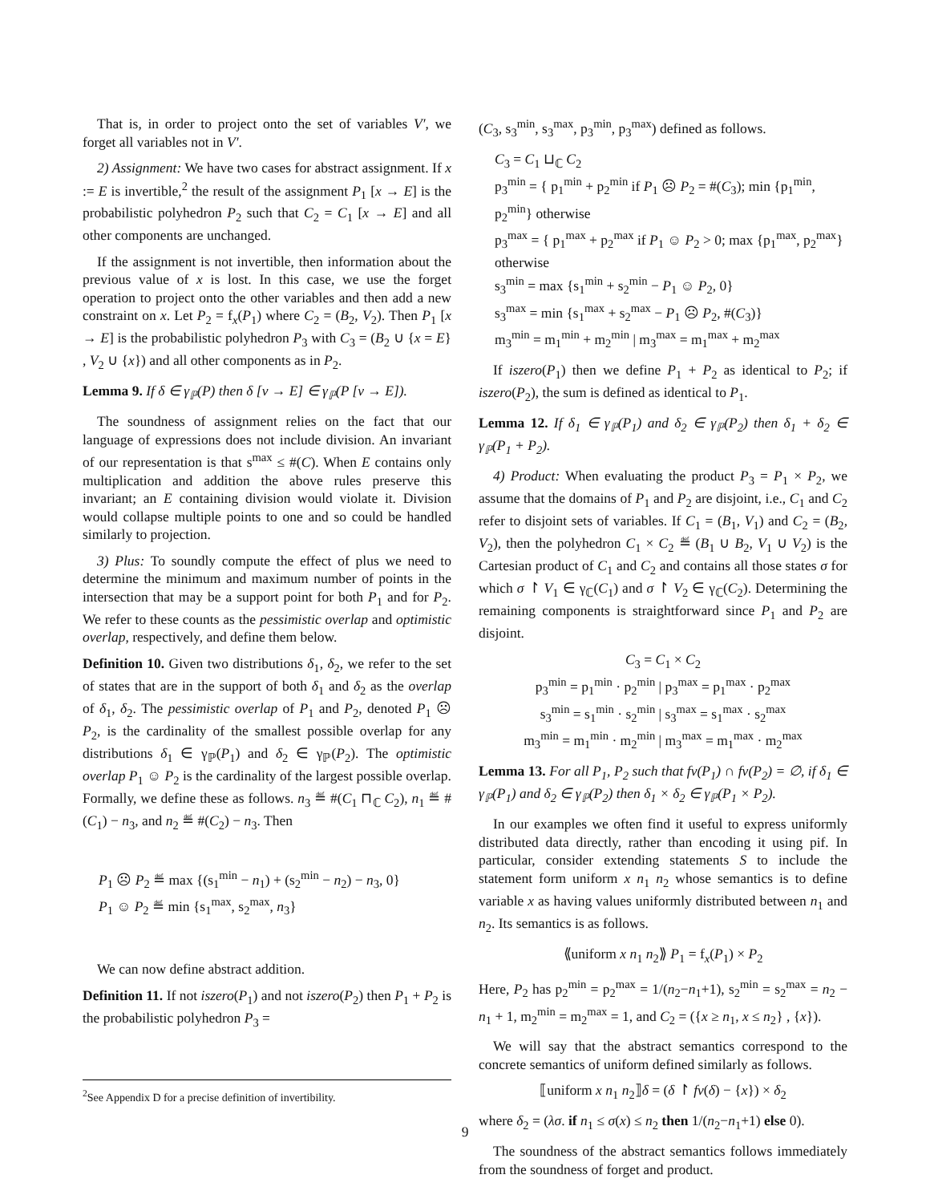That is, in order to project onto the set of variables V′, we forget all variables not in V′.
2) Assignment: We have two cases for abstract assignment. If x := E is invertible,<sup>2</sup> the result of the assignment P<sub>1</sub> [x → E] is the probabilistic polyhedron P<sub>2</sub> such that C<sub>2</sub> = C<sub>1</sub> [x → E] and all other components are unchanged.
If the assignment is not invertible, then information about the previous value of x is lost. In this case, we use the forget operation to project onto the other variables and then add a new constraint on x. Let P<sub>2</sub> = f<sub>x</sub>(P<sub>1</sub>) where C<sub>2</sub> = (B<sub>2</sub>, V<sub>2</sub>). Then P<sub>1</sub> [x → E] is the probabilistic polyhedron P<sub>3</sub> with C<sub>3</sub> = (B<sub>2</sub> ∪ {x = E} , V<sub>2</sub> ∪ {x}) and all other components as in P<sub>2</sub>.
Lemma 9. If δ ∈ γ<sub>ℙ</sub>(P) then δ [v → E] ∈ γ<sub>ℙ</sub>(P [v → E]).
The soundness of assignment relies on the fact that our language of expressions does not include division. An invariant of our representation is that s<sup>max</sup> ≤ #(C). When E contains only multiplication and addition the above rules preserve this invariant; an E containing division would violate it. Division would collapse multiple points to one and so could be handled similarly to projection.
3) Plus: To soundly compute the effect of plus we need to determine the minimum and maximum number of points in the intersection that may be a support point for both P<sub>1</sub> and for P<sub>2</sub>. We refer to these counts as the pessimistic overlap and optimistic overlap, respectively, and define them below.
Definition 10. Given two distributions δ<sub>1</sub>, δ<sub>2</sub>, we refer to the set of states that are in the support of both δ<sub>1</sub> and δ<sub>2</sub> as the overlap of δ<sub>1</sub>, δ<sub>2</sub>. The pessimistic overlap of P<sub>1</sub> and P<sub>2</sub>, denoted P<sub>1</sub> ☹ P<sub>2</sub>, is the cardinality of the smallest possible overlap for any distributions δ<sub>1</sub> ∈ γ<sub>ℙ</sub>(P<sub>1</sub>) and δ<sub>2</sub> ∈ γ<sub>ℙ</sub>(P<sub>2</sub>). The optimistic overlap P<sub>1</sub> ☺ P<sub>2</sub> is the cardinality of the largest possible overlap. Formally, we define these as follows. n<sub>3</sub> ≝ #(C<sub>1</sub> ⊓<sub>ℂ</sub> C<sub>2</sub>), n<sub>1</sub> ≝ #(C<sub>1</sub>) − n<sub>3</sub>, and n<sub>2</sub> ≝ #(C<sub>2</sub>) − n<sub>3</sub>. Then
P<sub>1</sub> ☹ P<sub>2</sub> ≝ max {(s<sub>1</sub><sup>min</sup> − n<sub>1</sub>) + (s<sub>2</sub><sup>min</sup> − n<sub>2</sub>) − n<sub>3</sub>, 0}
P<sub>1</sub> ☺ P<sub>2</sub> ≝ min {s<sub>1</sub><sup>max</sup>, s<sub>2</sub><sup>max</sup>, n<sub>3</sub>}
We can now define abstract addition.
Definition 11. If not iszero(P<sub>1</sub>) and not iszero(P<sub>2</sub>) then P<sub>1</sub> + P<sub>2</sub> is the probabilistic polyhedron P<sub>3</sub> =
<sup>2</sup> See Appendix D for a precise definition of invertibility.
(C<sub>3</sub>, s<sub>3</sub><sup>min</sup>, s<sub>3</sub><sup>max</sup>, p<sub>3</sub><sup>min</sup>, p<sub>3</sub><sup>max</sup>) defined as follows.
C<sub>3</sub> = C<sub>1</sub> ⊔<sub>ℂ</sub> C<sub>2</sub>
p<sub>3</sub><sup>min</sup> = { p<sub>1</sub><sup>min</sup> + p<sub>2</sub><sup>min</sup> if P<sub>1</sub> ☹ P<sub>2</sub> = #(C<sub>3</sub>); min {p<sub>1</sub><sup>min</sup>, p<sub>2</sub><sup>min</sup>} otherwise
p<sub>3</sub><sup>max</sup> = { p<sub>1</sub><sup>max</sup> + p<sub>2</sub><sup>max</sup> if P<sub>1</sub> ☺ P<sub>2</sub> > 0; max {p<sub>1</sub><sup>max</sup>, p<sub>2</sub><sup>max</sup>} otherwise
s<sub>3</sub><sup>min</sup> = max {s<sub>1</sub><sup>min</sup> + s<sub>2</sub><sup>min</sup> − P<sub>1</sub> ☺ P<sub>2</sub>, 0}
s<sub>3</sub><sup>max</sup> = min {s<sub>1</sub><sup>max</sup> + s<sub>2</sub><sup>max</sup> − P<sub>1</sub> ☹ P<sub>2</sub>, #(C<sub>3</sub>)}
m<sub>3</sub><sup>min</sup> = m<sub>1</sub><sup>min</sup> + m<sub>2</sub><sup>min</sup> | m<sub>3</sub><sup>max</sup> = m<sub>1</sub><sup>max</sup> + m<sub>2</sub><sup>max</sup>
If iszero(P<sub>1</sub>) then we define P<sub>1</sub> + P<sub>2</sub> as identical to P<sub>2</sub>; if iszero(P<sub>2</sub>), the sum is defined as identical to P<sub>1</sub>.
Lemma 12. If δ<sub>1</sub> ∈ γ<sub>ℙ</sub>(P<sub>1</sub>) and δ<sub>2</sub> ∈ γ<sub>ℙ</sub>(P<sub>2</sub>) then δ<sub>1</sub> + δ<sub>2</sub> ∈ γ<sub>ℙ</sub>(P<sub>1</sub> + P<sub>2</sub>).
4) Product: When evaluating the product P<sub>3</sub> = P<sub>1</sub> × P<sub>2</sub>, we assume that the domains of P<sub>1</sub> and P<sub>2</sub> are disjoint, i.e., C<sub>1</sub> and C<sub>2</sub> refer to disjoint sets of variables. If C<sub>1</sub> = (B<sub>1</sub>, V<sub>1</sub>) and C<sub>2</sub> = (B<sub>2</sub>, V<sub>2</sub>), then the polyhedron C<sub>1</sub> × C<sub>2</sub> ≝ (B<sub>1</sub> ∪ B<sub>2</sub>, V<sub>1</sub> ∪ V<sub>2</sub>) is the Cartesian product of C<sub>1</sub> and C<sub>2</sub> and contains all those states σ for which σ ↾ V<sub>1</sub> ∈ γ<sub>ℂ</sub>(C<sub>1</sub>) and σ ↾ V<sub>2</sub> ∈ γ<sub>ℂ</sub>(C<sub>2</sub>). Determining the remaining components is straightforward since P<sub>1</sub> and P<sub>2</sub> are disjoint.
C<sub>3</sub> = C<sub>1</sub> × C<sub>2</sub>
p<sub>3</sub><sup>min</sup> = p<sub>1</sub><sup>min</sup> · p<sub>2</sub><sup>min</sup> | p<sub>3</sub><sup>max</sup> = p<sub>1</sub><sup>max</sup> · p<sub>2</sub><sup>max</sup>
s<sub>3</sub><sup>min</sup> = s<sub>1</sub><sup>min</sup> · s<sub>2</sub><sup>min</sup> | s<sub>3</sub><sup>max</sup> = s<sub>1</sub><sup>max</sup> · s<sub>2</sub><sup>max</sup>
m<sub>3</sub><sup>min</sup> = m<sub>1</sub><sup>min</sup> · m<sub>2</sub><sup>min</sup> | m<sub>3</sub><sup>max</sup> = m<sub>1</sub><sup>max</sup> · m<sub>2</sub><sup>max</sup>
Lemma 13. For all P<sub>1</sub>, P<sub>2</sub> such that fv(P<sub>1</sub>) ∩ fv(P<sub>2</sub>) = ∅, if δ<sub>1</sub> ∈ γ<sub>ℙ</sub>(P<sub>1</sub>) and δ<sub>2</sub> ∈ γ<sub>ℙ</sub>(P<sub>2</sub>) then δ<sub>1</sub> × δ<sub>2</sub> ∈ γ<sub>ℙ</sub>(P<sub>1</sub> × P<sub>2</sub>).
In our examples we often find it useful to express uniformly distributed data directly, rather than encoding it using pif. In particular, consider extending statements S to include the statement form uniform x n<sub>1</sub> n<sub>2</sub> whose semantics is to define variable x as having values uniformly distributed between n<sub>1</sub> and n<sub>2</sub>. Its semantics is as follows.
⟪uniform x n<sub>1</sub> n<sub>2</sub>⟫ P<sub>1</sub> = f<sub>x</sub>(P<sub>1</sub>) × P<sub>2</sub>
Here, P<sub>2</sub> has p<sub>2</sub><sup>min</sup> = p<sub>2</sub><sup>max</sup> = 1/(n<sub>2</sub>−n<sub>1</sub>+1), s<sub>2</sub><sup>min</sup> = s<sub>2</sub><sup>max</sup> = n<sub>2</sub> − n<sub>1</sub> + 1, m<sub>2</sub><sup>min</sup> = m<sub>2</sub><sup>max</sup> = 1, and C<sub>2</sub> = ({x ≥ n<sub>1</sub>, x ≤ n<sub>2</sub>} , {x}).
We will say that the abstract semantics correspond to the concrete semantics of uniform defined similarly as follows.
⟦uniform x n<sub>1</sub> n<sub>2</sub>⟧δ = (δ ↾ fv(δ) − {x}) × δ<sub>2</sub>
where δ<sub>2</sub> = (λσ. if n<sub>1</sub> ≤ σ(x) ≤ n<sub>2</sub> then 1/(n<sub>2</sub>−n<sub>1</sub>+1) else 0).
The soundness of the abstract semantics follows immediately from the soundness of forget and product.
9